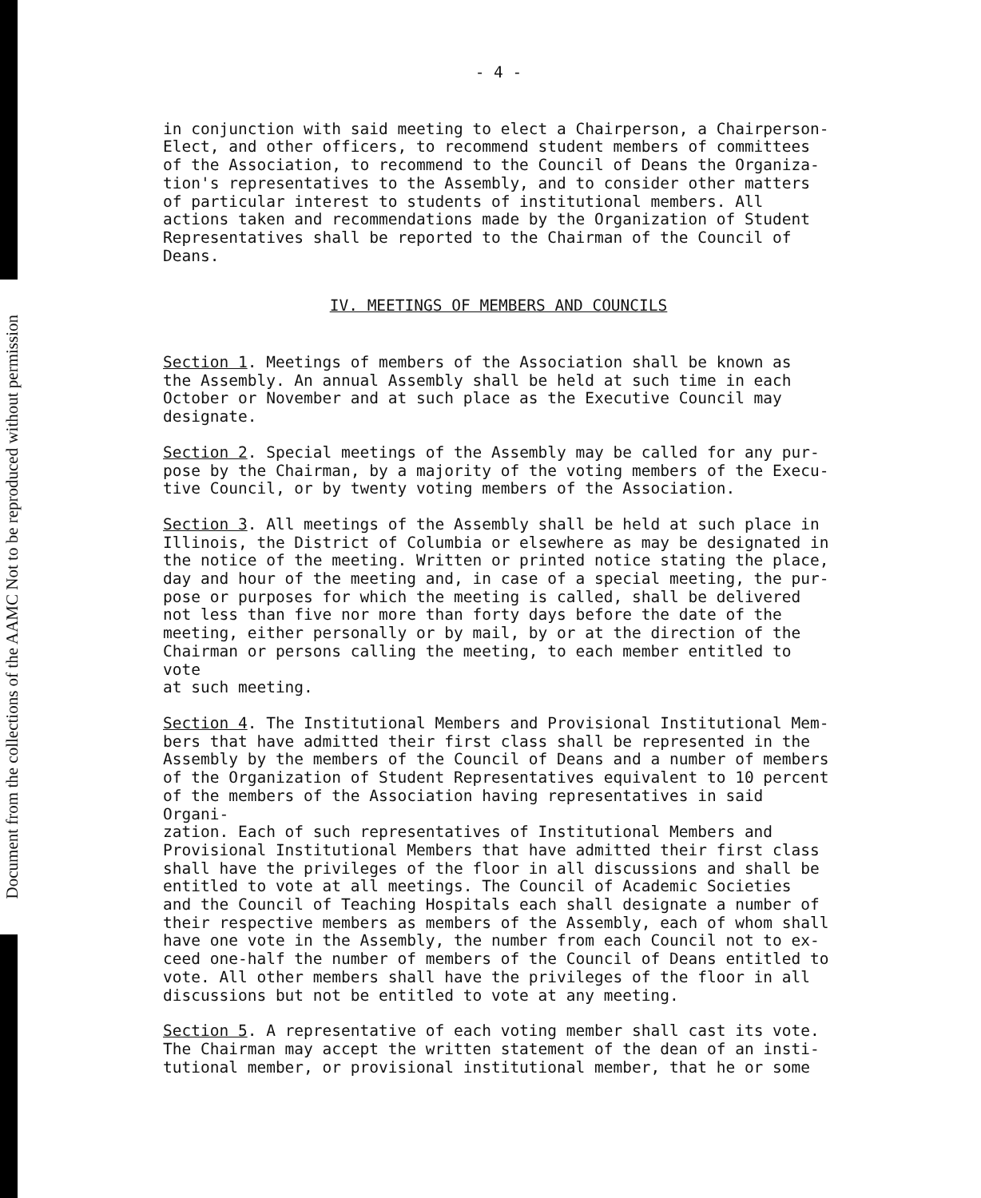Document from the collections of the AAMC Not to be reproduced without permission
- 4 -
in conjunction with said meeting to elect a Chairperson, a Chairperson- Elect, and other officers, to recommend student members of committees of the Association, to recommend to the Council of Deans the Organiza- tion's representatives to the Assembly, and to consider other matters of particular interest to students of institutional members. All actions taken and recommendations made by the Organization of Student Representatives shall be reported to the Chairman of the Council of Deans.
IV. MEETINGS OF MEMBERS AND COUNCILS
Section 1. Meetings of members of the Association shall be known as the Assembly. An annual Assembly shall be held at such time in each October or November and at such place as the Executive Council may designate.
Section 2. Special meetings of the Assembly may be called for any pur- pose by the Chairman, by a majority of the voting members of the Execu- tive Council, or by twenty voting members of the Association.
Section 3. All meetings of the Assembly shall be held at such place in Illinois, the District of Columbia or elsewhere as may be designated in the notice of the meeting. Written or printed notice stating the place, day and hour of the meeting and, in case of a special meeting, the pur- pose or purposes for which the meeting is called, shall be delivered not less than five nor more than forty days before the date of the meeting, either personally or by mail, by or at the direction of the Chairman or persons calling the meeting, to each member entitled to vote at such meeting.
Section 4. The Institutional Members and Provisional Institutional Mem- bers that have admitted their first class shall be represented in the Assembly by the members of the Council of Deans and a number of members of the Organization of Student Representatives equivalent to 10 percent of the members of the Association having representatives in said Organi- zation. Each of such representatives of Institutional Members and Provisional Institutional Members that have admitted their first class shall have the privileges of the floor in all discussions and shall be entitled to vote at all meetings. The Council of Academic Societies and the Council of Teaching Hospitals each shall designate a number of their respective members as members of the Assembly, each of whom shall have one vote in the Assembly, the number from each Council not to ex- ceed one-half the number of members of the Council of Deans entitled to vote. All other members shall have the privileges of the floor in all discussions but not be entitled to vote at any meeting.
Section 5. A representative of each voting member shall cast its vote. The Chairman may accept the written statement of the dean of an insti- tutional member, or provisional institutional member, that he or some